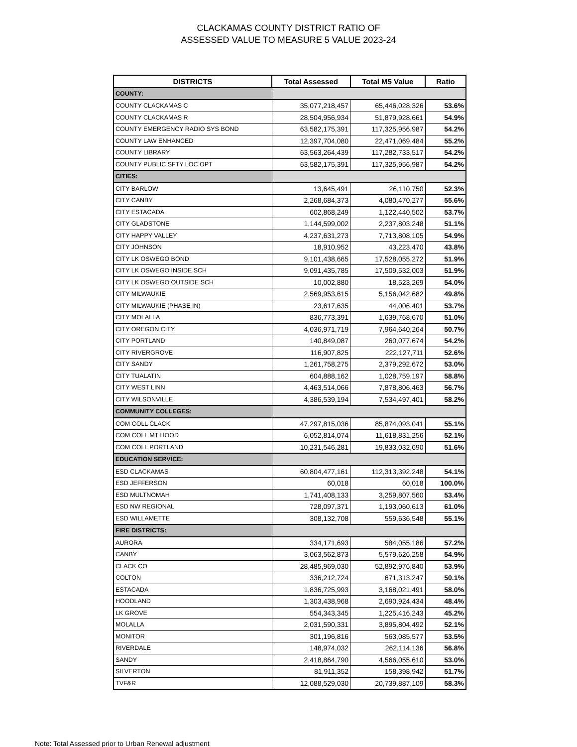CLACKAMAS COUNTY DISTRICT RATIO OF
ASSESSED VALUE TO MEASURE 5 VALUE 2023-24
| DISTRICTS | Total Assessed | Total M5 Value | Ratio |
| --- | --- | --- | --- |
| COUNTY: | | | |
| COUNTY CLACKAMAS C | 35,077,218,457 | 65,446,028,326 | 53.6% |
| COUNTY CLACKAMAS R | 28,504,956,934 | 51,879,928,661 | 54.9% |
| COUNTY EMERGENCY RADIO SYS BOND | 63,582,175,391 | 117,325,956,987 | 54.2% |
| COUNTY LAW ENHANCED | 12,397,704,080 | 22,471,069,484 | 55.2% |
| COUNTY LIBRARY | 63,563,264,439 | 117,282,733,517 | 54.2% |
| COUNTY PUBLIC SFTY LOC OPT | 63,582,175,391 | 117,325,956,987 | 54.2% |
| CITIES: | | | |
| CITY BARLOW | 13,645,491 | 26,110,750 | 52.3% |
| CITY CANBY | 2,268,684,373 | 4,080,470,277 | 55.6% |
| CITY ESTACADA | 602,868,249 | 1,122,440,502 | 53.7% |
| CITY GLADSTONE | 1,144,599,002 | 2,237,803,248 | 51.1% |
| CITY HAPPY VALLEY | 4,237,631,273 | 7,713,808,105 | 54.9% |
| CITY JOHNSON | 18,910,952 | 43,223,470 | 43.8% |
| CITY LK OSWEGO BOND | 9,101,438,665 | 17,528,055,272 | 51.9% |
| CITY LK OSWEGO INSIDE SCH | 9,091,435,785 | 17,509,532,003 | 51.9% |
| CITY LK OSWEGO OUTSIDE SCH | 10,002,880 | 18,523,269 | 54.0% |
| CITY MILWAUKIE | 2,569,953,615 | 5,156,042,682 | 49.8% |
| CITY MILWAUKIE (PHASE IN) | 23,617,635 | 44,006,401 | 53.7% |
| CITY MOLALLA | 836,773,391 | 1,639,768,670 | 51.0% |
| CITY OREGON CITY | 4,036,971,719 | 7,964,640,264 | 50.7% |
| CITY PORTLAND | 140,849,087 | 260,077,674 | 54.2% |
| CITY RIVERGROVE | 116,907,825 | 222,127,711 | 52.6% |
| CITY SANDY | 1,261,758,275 | 2,379,292,672 | 53.0% |
| CITY TUALATIN | 604,888,162 | 1,028,759,197 | 58.8% |
| CITY WEST LINN | 4,463,514,066 | 7,878,806,463 | 56.7% |
| CITY WILSONVILLE | 4,386,539,194 | 7,534,497,401 | 58.2% |
| COMMUNITY COLLEGES: | | | |
| COM COLL CLACK | 47,297,815,036 | 85,874,093,041 | 55.1% |
| COM COLL MT HOOD | 6,052,814,074 | 11,618,831,256 | 52.1% |
| COM COLL PORTLAND | 10,231,546,281 | 19,833,032,690 | 51.6% |
| EDUCATION SERVICE: | | | |
| ESD CLACKAMAS | 60,804,477,161 | 112,313,392,248 | 54.1% |
| ESD JEFFERSON | 60,018 | 60,018 | 100.0% |
| ESD MULTNOMAH | 1,741,408,133 | 3,259,807,560 | 53.4% |
| ESD NW REGIONAL | 728,097,371 | 1,193,060,613 | 61.0% |
| ESD WILLAMETTE | 308,132,708 | 559,636,548 | 55.1% |
| FIRE DISTRICTS: | | | |
| AURORA | 334,171,693 | 584,055,186 | 57.2% |
| CANBY | 3,063,562,873 | 5,579,626,258 | 54.9% |
| CLACK CO | 28,485,969,030 | 52,892,976,840 | 53.9% |
| COLTON | 336,212,724 | 671,313,247 | 50.1% |
| ESTACADA | 1,836,725,993 | 3,168,021,491 | 58.0% |
| HOODLAND | 1,303,438,968 | 2,690,924,434 | 48.4% |
| LK GROVE | 554,343,345 | 1,225,416,243 | 45.2% |
| MOLALLA | 2,031,590,331 | 3,895,804,492 | 52.1% |
| MONITOR | 301,196,816 | 563,085,577 | 53.5% |
| RIVERDALE | 148,974,032 | 262,114,136 | 56.8% |
| SANDY | 2,418,864,790 | 4,566,055,610 | 53.0% |
| SILVERTON | 81,911,352 | 158,398,942 | 51.7% |
| TVF&R | 12,088,529,030 | 20,739,887,109 | 58.3% |
Note: Total Assessed prior to Urban Renewal adjustment